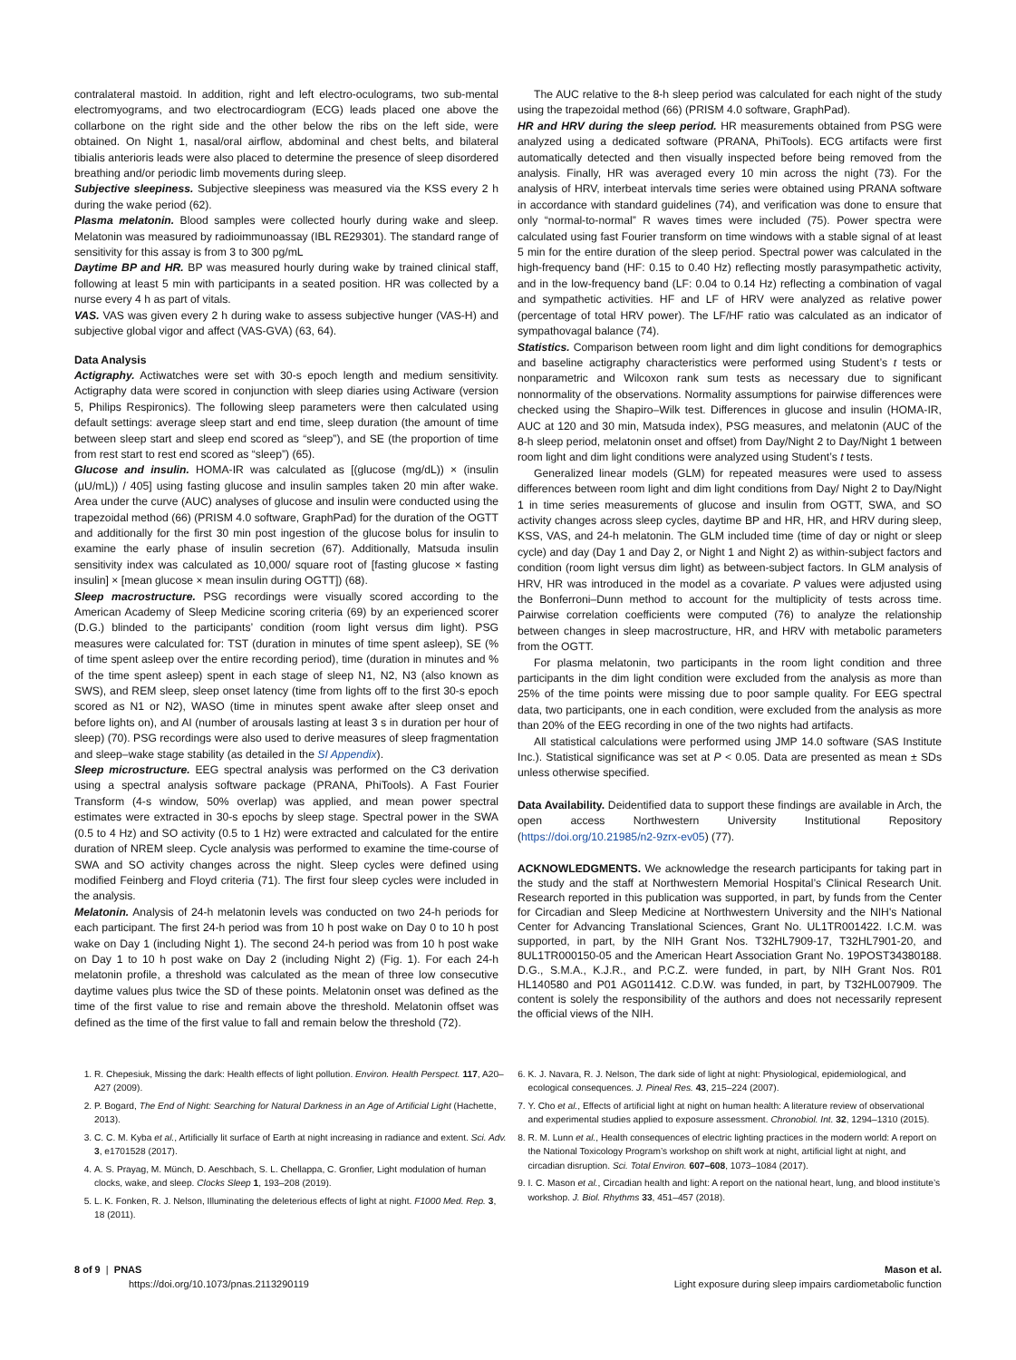contralateral mastoid. In addition, right and left electro-oculograms, two sub-mental electromyograms, and two electrocardiogram (ECG) leads placed one above the collarbone on the right side and the other below the ribs on the left side, were obtained. On Night 1, nasal/oral airflow, abdominal and chest belts, and bilateral tibialis anterioris leads were also placed to determine the presence of sleep disordered breathing and/or periodic limb movements during sleep.
Subjective sleepiness. Subjective sleepiness was measured via the KSS every 2 h during the wake period (62).
Plasma melatonin. Blood samples were collected hourly during wake and sleep. Melatonin was measured by radioimmunoassay (IBL RE29301). The standard range of sensitivity for this assay is from 3 to 300 pg/mL
Daytime BP and HR. BP was measured hourly during wake by trained clinical staff, following at least 5 min with participants in a seated position. HR was collected by a nurse every 4 h as part of vitals.
VAS. VAS was given every 2 h during wake to assess subjective hunger (VAS-H) and subjective global vigor and affect (VAS-GVA) (63, 64).
Data Analysis
Actigraphy. Actiwatches were set with 30-s epoch length and medium sensitivity. Actigraphy data were scored in conjunction with sleep diaries using Actiware (version 5, Philips Respironics). The following sleep parameters were then calculated using default settings: average sleep start and end time, sleep duration (the amount of time between sleep start and sleep end scored as “sleep”), and SE (the proportion of time from rest start to rest end scored as “sleep”) (65).
Glucose and insulin. HOMA-IR was calculated as [(glucose (mg/dL)) × (insulin (μU/mL)) / 405] using fasting glucose and insulin samples taken 20 min after wake. Area under the curve (AUC) analyses of glucose and insulin were conducted using the trapezoidal method (66) (PRISM 4.0 software, GraphPad) for the duration of the OGTT and additionally for the first 30 min post ingestion of the glucose bolus for insulin to examine the early phase of insulin secretion (67). Additionally, Matsuda insulin sensitivity index was calculated as 10,000/ square root of [fasting glucose × fasting insulin] × [mean glucose × mean insulin during OGTT]) (68).
Sleep macrostructure. PSG recordings were visually scored according to the American Academy of Sleep Medicine scoring criteria (69) by an experienced scorer (D.G.) blinded to the participants’ condition (room light versus dim light). PSG measures were calculated for: TST (duration in minutes of time spent asleep), SE (% of time spent asleep over the entire recording period), time (duration in minutes and % of the time spent asleep) spent in each stage of sleep N1, N2, N3 (also known as SWS), and REM sleep, sleep onset latency (time from lights off to the first 30-s epoch scored as N1 or N2), WASO (time in minutes spent awake after sleep onset and before lights on), and AI (number of arousals lasting at least 3 s in duration per hour of sleep) (70). PSG recordings were also used to derive measures of sleep fragmentation and sleep–wake stage stability (as detailed in the SI Appendix).
Sleep microstructure. EEG spectral analysis was performed on the C3 derivation using a spectral analysis software package (PRANA, PhiTools). A Fast Fourier Transform (4-s window, 50% overlap) was applied, and mean power spectral estimates were extracted in 30-s epochs by sleep stage. Spectral power in the SWA (0.5 to 4 Hz) and SO activity (0.5 to 1 Hz) were extracted and calculated for the entire duration of NREM sleep. Cycle analysis was performed to examine the time-course of SWA and SO activity changes across the night. Sleep cycles were defined using modified Feinberg and Floyd criteria (71). The first four sleep cycles were included in the analysis.
Melatonin. Analysis of 24-h melatonin levels was conducted on two 24-h periods for each participant. The first 24-h period was from 10 h post wake on Day 0 to 10 h post wake on Day 1 (including Night 1). The second 24-h period was from 10 h post wake on Day 1 to 10 h post wake on Day 2 (including Night 2) (Fig. 1). For each 24-h melatonin profile, a threshold was calculated as the mean of three low consecutive daytime values plus twice the SD of these points. Melatonin onset was defined as the time of the first value to rise and remain above the threshold. Melatonin offset was defined as the time of the first value to fall and remain below the threshold (72).
The AUC relative to the 8-h sleep period was calculated for each night of the study using the trapezoidal method (66) (PRISM 4.0 software, GraphPad).
HR and HRV during the sleep period. HR measurements obtained from PSG were analyzed using a dedicated software (PRANA, PhiTools). ECG artifacts were first automatically detected and then visually inspected before being removed from the analysis. Finally, HR was averaged every 10 min across the night (73). For the analysis of HRV, interbeat intervals time series were obtained using PRANA software in accordance with standard guidelines (74), and verification was done to ensure that only “normal-to-normal” R waves times were included (75). Power spectra were calculated using fast Fourier transform on time windows with a stable signal of at least 5 min for the entire duration of the sleep period. Spectral power was calculated in the high-frequency band (HF: 0.15 to 0.40 Hz) reflecting mostly parasympathetic activity, and in the low-frequency band (LF: 0.04 to 0.14 Hz) reflecting a combination of vagal and sympathetic activities. HF and LF of HRV were analyzed as relative power (percentage of total HRV power). The LF/HF ratio was calculated as an indicator of sympathovagal balance (74).
Statistics. Comparison between room light and dim light conditions for demographics and baseline actigraphy characteristics were performed using Student’s t tests or nonparametric and Wilcoxon rank sum tests as necessary due to significant nonnormality of the observations. Normality assumptions for pairwise differences were checked using the Shapiro–Wilk test. Differences in glucose and insulin (HOMA-IR, AUC at 120 and 30 min, Matsuda index), PSG measures, and melatonin (AUC of the 8-h sleep period, melatonin onset and offset) from Day/Night 2 to Day/Night 1 between room light and dim light conditions were analyzed using Student’s t tests.
Generalized linear models (GLM) for repeated measures were used to assess differences between room light and dim light conditions from Day/ Night 2 to Day/Night 1 in time series measurements of glucose and insulin from OGTT, SWA, and SO activity changes across sleep cycles, daytime BP and HR, HR, and HRV during sleep, KSS, VAS, and 24-h melatonin. The GLM included time (time of day or night or sleep cycle) and day (Day 1 and Day 2, or Night 1 and Night 2) as within-subject factors and condition (room light versus dim light) as between-subject factors. In GLM analysis of HRV, HR was introduced in the model as a covariate. P values were adjusted using the Bonferroni–Dunn method to account for the multiplicity of tests across time. Pairwise correlation coefficients were computed (76) to analyze the relationship between changes in sleep macrostructure, HR, and HRV with metabolic parameters from the OGTT.
For plasma melatonin, two participants in the room light condition and three participants in the dim light condition were excluded from the analysis as more than 25% of the time points were missing due to poor sample quality. For EEG spectral data, two participants, one in each condition, were excluded from the analysis as more than 20% of the EEG recording in one of the two nights had artifacts.
All statistical calculations were performed using JMP 14.0 software (SAS Institute Inc.). Statistical significance was set at P < 0.05. Data are presented as mean ± SDs unless otherwise specified.
Data Availability. Deidentified data to support these findings are available in Arch, the open access Northwestern University Institutional Repository (https://doi.org/10.21985/n2-9zrx-ev05) (77).
ACKNOWLEDGMENTS. We acknowledge the research participants for taking part in the study and the staff at Northwestern Memorial Hospital’s Clinical Research Unit. Research reported in this publication was supported, in part, by funds from the Center for Circadian and Sleep Medicine at Northwestern University and the NIH's National Center for Advancing Translational Sciences, Grant No. UL1TR001422. I.C.M. was supported, in part, by the NIH Grant Nos. T32HL7909-17, T32HL7901-20, and 8UL1TR000150-05 and the American Heart Association Grant No. 19POST34380188. D.G., S.M.A., K.J.R., and P.C.Z. were funded, in part, by NIH Grant Nos. R01 HL140580 and P01 AG011412. C.D.W. was funded, in part, by T32HL007909. The content is solely the responsibility of the authors and does not necessarily represent the official views of the NIH.
1. R. Chepesiuk, Missing the dark: Health effects of light pollution. Environ. Health Perspect. 117, A20–A27 (2009).
2. P. Bogard, The End of Night: Searching for Natural Darkness in an Age of Artificial Light (Hachette, 2013).
3. C. C. M. Kyba et al., Artificially lit surface of Earth at night increasing in radiance and extent. Sci. Adv. 3, e1701528 (2017).
4. A. S. Prayag, M. Münch, D. Aeschbach, S. L. Chellappa, C. Gronfier, Light modulation of human clocks, wake, and sleep. Clocks Sleep 1, 193–208 (2019).
5. L. K. Fonken, R. J. Nelson, Illuminating the deleterious effects of light at night. F1000 Med. Rep. 3, 18 (2011).
6. K. J. Navara, R. J. Nelson, The dark side of light at night: Physiological, epidemiological, and ecological consequences. J. Pineal Res. 43, 215–224 (2007).
7. Y. Cho et al., Effects of artificial light at night on human health: A literature review of observational and experimental studies applied to exposure assessment. Chronobiol. Int. 32, 1294–1310 (2015).
8. R. M. Lunn et al., Health consequences of electric lighting practices in the modern world: A report on the National Toxicology Program’s workshop on shift work at night, artificial light at night, and circadian disruption. Sci. Total Environ. 607–608, 1073–1084 (2017).
9. I. C. Mason et al., Circadian health and light: A report on the national heart, lung, and blood institute’s workshop. J. Biol. Rhythms 33, 451–457 (2018).
8 of 9 | PNAS
https://doi.org/10.1073/pnas.2113290119
Mason et al.
Light exposure during sleep impairs cardiometabolic function